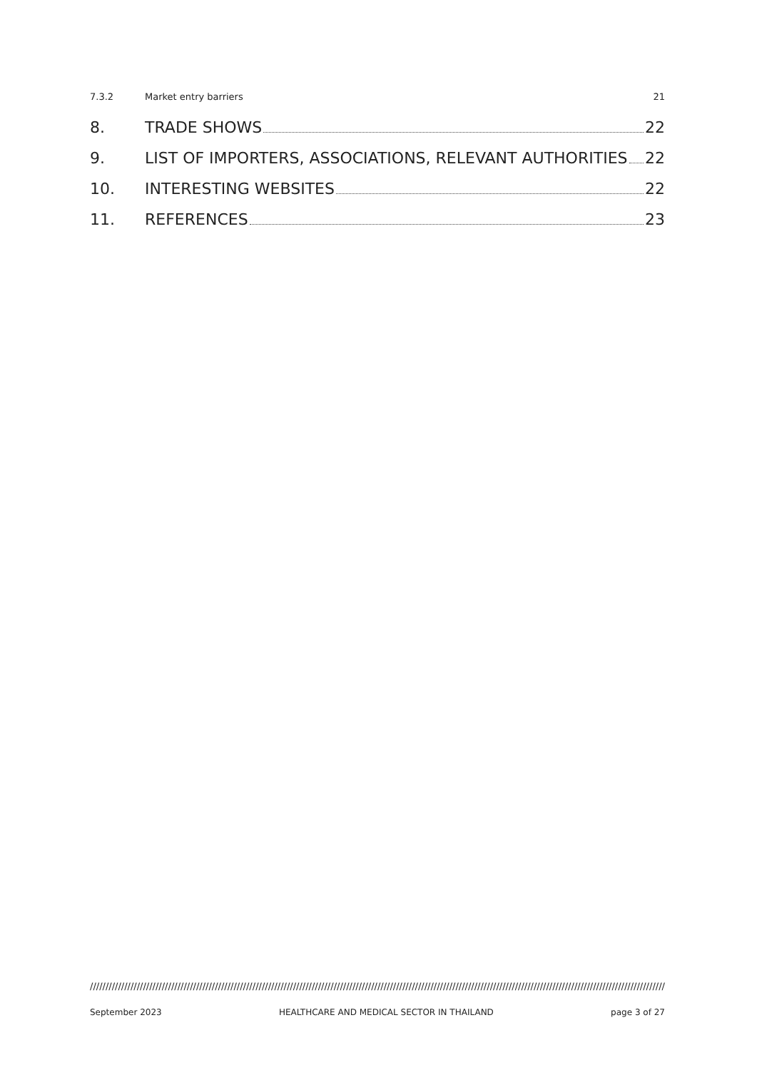7.3.2 Market entry barriers 21
8. TRADE SHOWS 22
9. LIST OF IMPORTERS, ASSOCIATIONS, RELEVANT AUTHORITIES 22
10. INTERESTING WEBSITES 22
11. REFERENCES 23
////////////////////////////////////////////////////////////////////////////////////////////////////////////////////////////////////////////////////////////////////////////////////////////////
September 2023 HEALTHCARE AND MEDICAL SECTOR IN THAILAND page 3 of 27